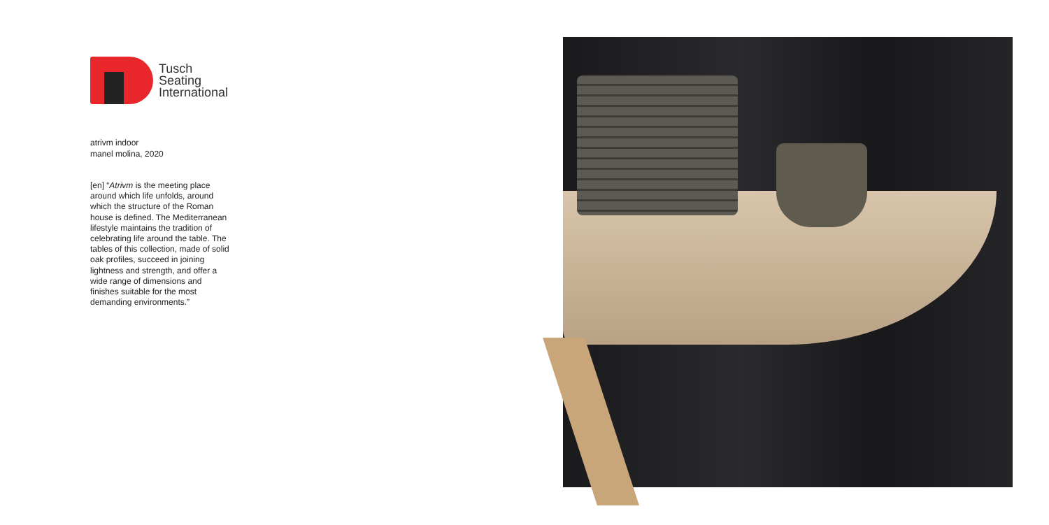Tusch
Seating
International
atrivm indoor
manel molina, 2020
[en] “Atrivm is the meeting place around which life unfolds, around which the structure of the Roman house is defined. The Mediterranean lifestyle maintains the tradition of celebrating life around the table. The tables of this collection, made of solid oak profiles, succeed in joining lightness and strength, and offer a wide range of dimensions and finishes suitable for the most demanding environments.”